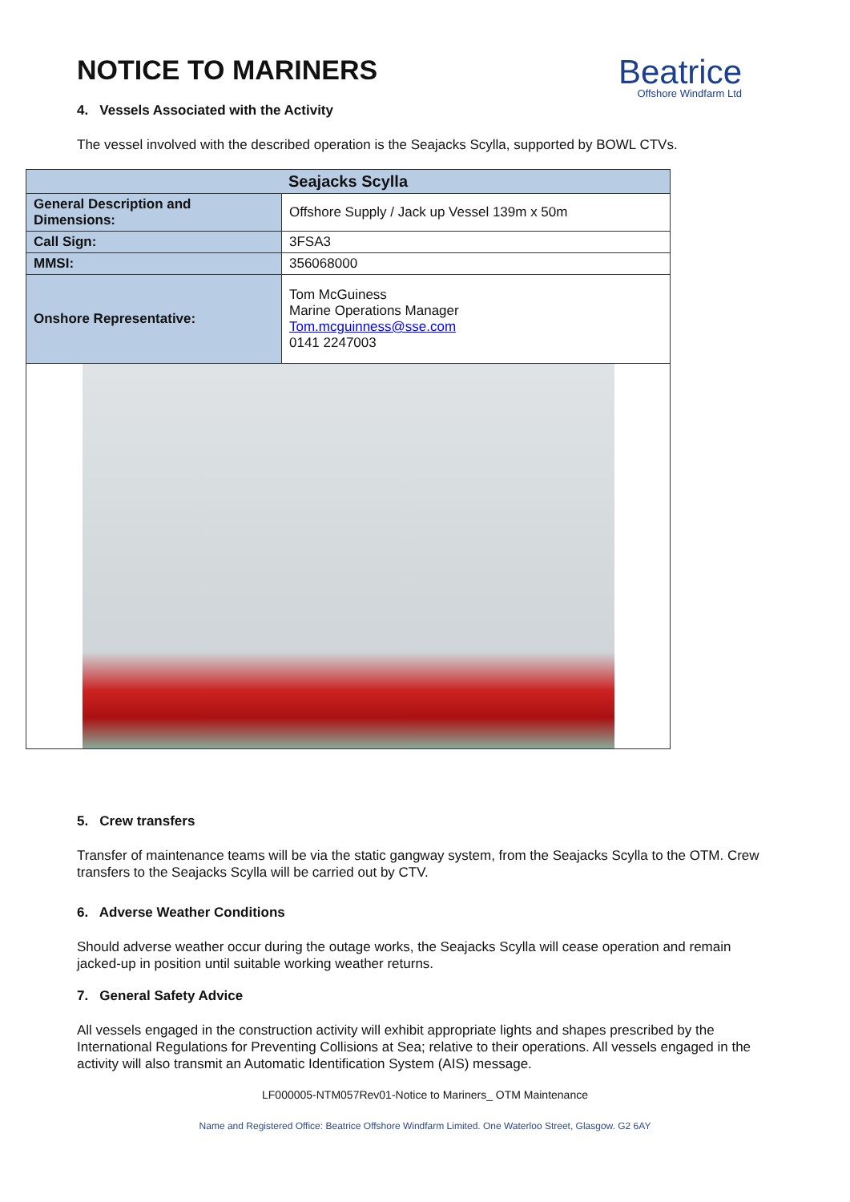NOTICE TO MARINERS
Beatrice
Offshore Windfarm Ltd
4. Vessels Associated with the Activity
The vessel involved with the described operation is the Seajacks Scylla, supported by BOWL CTVs.
| Seajacks Scylla | |
| --- | --- |
| General Description and Dimensions: | Offshore Supply / Jack up Vessel 139m x 50m |
| Call Sign: | 3FSA3 |
| MMSI: | 356068000 |
| Onshore Representative: | Tom McGuiness Marine Operations Manager Tom.mcguinness@sse.com 0141 2247003 |
5. Crew transfers
Transfer of maintenance teams will be via the static gangway system, from the Seajacks Scylla to the OTM. Crew transfers to the Seajacks Scylla will be carried out by CTV.
6. Adverse Weather Conditions
Should adverse weather occur during the outage works, the Seajacks Scylla will cease operation and remain jacked-up in position until suitable working weather returns.
7. General Safety Advice
All vessels engaged in the construction activity will exhibit appropriate lights and shapes prescribed by the International Regulations for Preventing Collisions at Sea; relative to their operations. All vessels engaged in the activity will also transmit an Automatic Identification System (AIS) message.
LF000005-NTM057Rev01-Notice to Mariners_ OTM Maintenance
Name and Registered Office: Beatrice Offshore Windfarm Limited. One Waterloo Street, Glasgow. G2 6AY